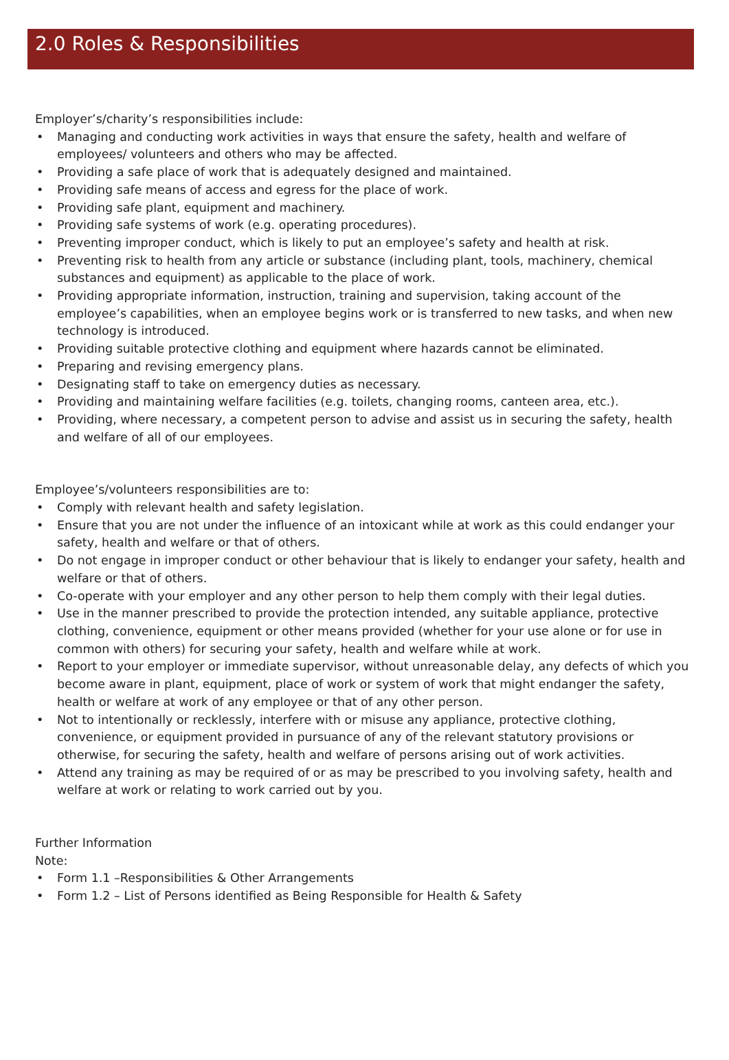2.0 Roles & Responsibilities
Employer’s/charity’s responsibilities include:
• Managing and conducting work activities in ways that ensure the safety, health and welfare of employees/ volunteers and others who may be affected.
• Providing a safe place of work that is adequately designed and maintained.
• Providing safe means of access and egress for the place of work.
• Providing safe plant, equipment and machinery.
• Providing safe systems of work (e.g. operating procedures).
• Preventing improper conduct, which is likely to put an employee’s safety and health at risk.
• Preventing risk to health from any article or substance (including plant, tools, machinery, chemical substances and equipment) as applicable to the place of work.
• Providing appropriate information, instruction, training and supervision, taking account of the employee’s capabilities, when an employee begins work or is transferred to new tasks, and when new technology is introduced.
• Providing suitable protective clothing and equipment where hazards cannot be eliminated.
• Preparing and revising emergency plans.
• Designating staff to take on emergency duties as necessary.
• Providing and maintaining welfare facilities (e.g. toilets, changing rooms, canteen area, etc.).
• Providing, where necessary, a competent person to advise and assist us in securing the safety, health and welfare of all of our employees.
Employee’s/volunteers responsibilities are to:
• Comply with relevant health and safety legislation.
• Ensure that you are not under the influence of an intoxicant while at work as this could endanger your safety, health and welfare or that of others.
• Do not engage in improper conduct or other behaviour that is likely to endanger your safety, health and welfare or that of others.
• Co-operate with your employer and any other person to help them comply with their legal duties.
• Use in the manner prescribed to provide the protection intended, any suitable appliance, protective clothing, convenience, equipment or other means provided (whether for your use alone or for use in common with others) for securing your safety, health and welfare while at work.
• Report to your employer or immediate supervisor, without unreasonable delay, any defects of which you become aware in plant, equipment, place of work or system of work that might endanger the safety, health or welfare at work of any employee or that of any other person.
• Not to intentionally or recklessly, interfere with or misuse any appliance, protective clothing, convenience, or equipment provided in pursuance of any of the relevant statutory provisions or otherwise, for securing the safety, health and welfare of persons arising out of work activities.
• Attend any training as may be required of or as may be prescribed to you involving safety, health and welfare at work or relating to work carried out by you.
Further Information
Note:
• Form 1.1 –Responsibilities & Other Arrangements
• Form 1.2 – List of Persons identified as Being Responsible for Health & Safety